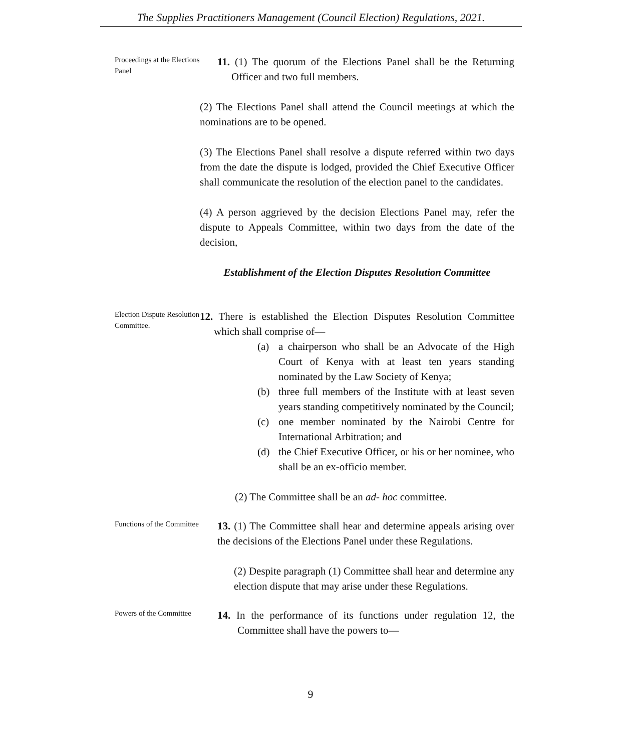The Supplies Practitioners Management (Council Election) Regulations, 2021.
Proceedings at the Elections Panel
11. (1) The quorum of the Elections Panel shall be the Returning Officer and two full members.
(2) The Elections Panel shall attend the Council meetings at which the nominations are to be opened.
(3) The Elections Panel shall resolve a dispute referred within two days from the date the dispute is lodged, provided the Chief Executive Officer shall communicate the resolution of the election panel to the candidates.
(4) A person aggrieved by the decision Elections Panel may, refer the dispute to Appeals Committee, within two days from the date of the decision,
Establishment of the Election Disputes Resolution Committee
Election Dispute Resolution Committee.
12. There is established the Election Disputes Resolution Committee which shall comprise of—
(a) a chairperson who shall be an Advocate of the High Court of Kenya with at least ten years standing nominated by the Law Society of Kenya;
(b) three full members of the Institute with at least seven years standing competitively nominated by the Council;
(c) one member nominated by the Nairobi Centre for International Arbitration; and
(d) the Chief Executive Officer, or his or her nominee, who shall be an ex-officio member.
(2) The Committee shall be an ad- hoc committee.
Functions of the Committee
13. (1) The Committee shall hear and determine appeals arising over the decisions of the Elections Panel under these Regulations.
(2) Despite paragraph (1) Committee shall hear and determine any election dispute that may arise under these Regulations.
Powers of the Committee
14. In the performance of its functions under regulation 12, the Committee shall have the powers to—
9